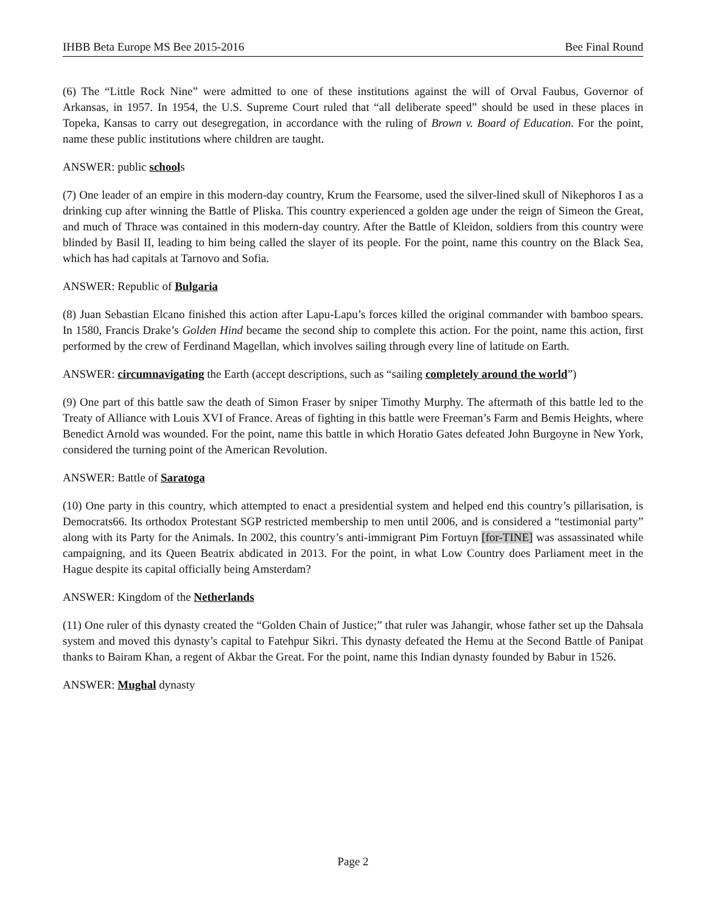IHBB Beta Europe MS Bee 2015-2016 Bee Final Round
(6) The “Little Rock Nine” were admitted to one of these institutions against the will of Orval Faubus, Governor of Arkansas, in 1957. In 1954, the U.S. Supreme Court ruled that “all deliberate speed” should be used in these places in Topeka, Kansas to carry out desegregation, in accordance with the ruling of Brown v. Board of Education. For the point, name these public institutions where children are taught.
ANSWER: public schools
(7) One leader of an empire in this modern-day country, Krum the Fearsome, used the silver-lined skull of Nikephoros I as a drinking cup after winning the Battle of Pliska. This country experienced a golden age under the reign of Simeon the Great, and much of Thrace was contained in this modern-day country. After the Battle of Kleidon, soldiers from this country were blinded by Basil II, leading to him being called the slayer of its people. For the point, name this country on the Black Sea, which has had capitals at Tarnovo and Sofia.
ANSWER: Republic of Bulgaria
(8) Juan Sebastian Elcano finished this action after Lapu-Lapu’s forces killed the original commander with bamboo spears. In 1580, Francis Drake’s Golden Hind became the second ship to complete this action. For the point, name this action, first performed by the crew of Ferdinand Magellan, which involves sailing through every line of latitude on Earth.
ANSWER: circumnavigating the Earth (accept descriptions, such as “sailing completely around the world”)
(9) One part of this battle saw the death of Simon Fraser by sniper Timothy Murphy. The aftermath of this battle led to the Treaty of Alliance with Louis XVI of France. Areas of fighting in this battle were Freeman’s Farm and Bemis Heights, where Benedict Arnold was wounded. For the point, name this battle in which Horatio Gates defeated John Burgoyne in New York, considered the turning point of the American Revolution.
ANSWER: Battle of Saratoga
(10) One party in this country, which attempted to enact a presidential system and helped end this country’s pillarisation, is Democrats66. Its orthodox Protestant SGP restricted membership to men until 2006, and is considered a “testimonial party” along with its Party for the Animals. In 2002, this country’s anti-immigrant Pim Fortuyn [for-TINE] was assassinated while campaigning, and its Queen Beatrix abdicated in 2013. For the point, in what Low Country does Parliament meet in the Hague despite its capital officially being Amsterdam?
ANSWER: Kingdom of the Netherlands
(11) One ruler of this dynasty created the “Golden Chain of Justice;” that ruler was Jahangir, whose father set up the Dahsala system and moved this dynasty’s capital to Fatehpur Sikri. This dynasty defeated the Hemu at the Second Battle of Panipat thanks to Bairam Khan, a regent of Akbar the Great. For the point, name this Indian dynasty founded by Babur in 1526.
ANSWER: Mughal dynasty
Page 2